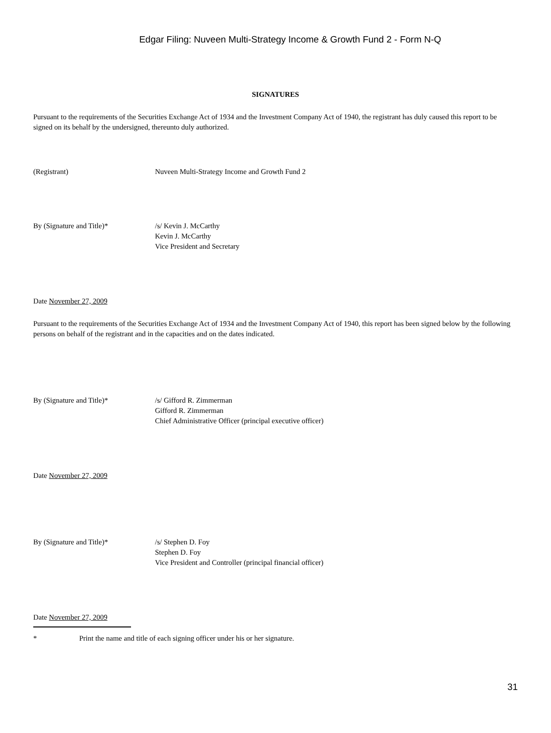Edgar Filing: Nuveen Multi-Strategy Income & Growth Fund 2 - Form N-Q
SIGNATURES
Pursuant to the requirements of the Securities Exchange Act of 1934 and the Investment Company Act of 1940, the registrant has duly caused this report to be signed on its behalf by the undersigned, thereunto duly authorized.
(Registrant) Nuveen Multi-Strategy Income and Growth Fund 2
By (Signature and Title)* /s/ Kevin J. McCarthy
Kevin J. McCarthy
Vice President and Secretary
Date November 27, 2009
Pursuant to the requirements of the Securities Exchange Act of 1934 and the Investment Company Act of 1940, this report has been signed below by the following persons on behalf of the registrant and in the capacities and on the dates indicated.
By (Signature and Title)* /s/ Gifford R. Zimmerman
Gifford R. Zimmerman
Chief Administrative Officer (principal executive officer)
Date November 27, 2009
By (Signature and Title)* /s/ Stephen D. Foy
Stephen D. Foy
Vice President and Controller (principal financial officer)
Date November 27, 2009
* Print the name and title of each signing officer under his or her signature.
31